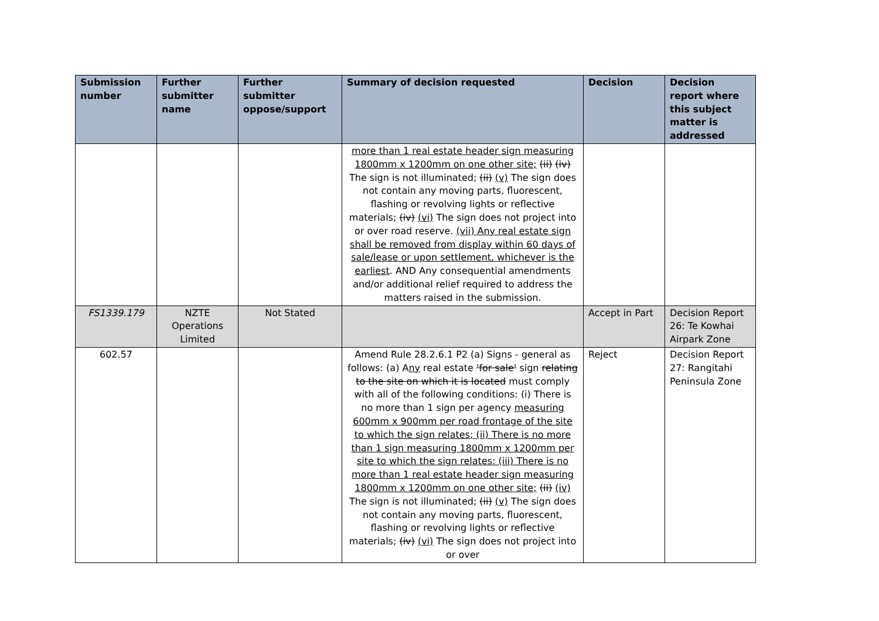| Submission number | Further submitter name | Further submitter oppose/support | Summary of decision requested | Decision | Decision report where this subject matter is addressed |
| --- | --- | --- | --- | --- | --- |
| | | | more than 1 real estate header sign measuring 1800mm x 1200mm on one other site; (ii) (iv) The sign is not illuminated; (ii) (v) The sign does not contain any moving parts, fluorescent, flashing or revolving lights or reflective materials; (iv) (vi) The sign does not project into or over road reserve. (vii) Any real estate sign shall be removed from display within 60 days of sale/lease or upon settlement, whichever is the earliest . AND Any consequential amendments and/or additional relief required to address the matters raised in the submission. | | |
| FS1339.179 | NZTE Operations Limited | Not Stated | | Accept in Part | Decision Report 26: Te Kowhai Airpark Zone |
| 602.57 | | | Amend Rule 28.2.6.1 P2 (a) Signs - general as follows: (a) A ny real estate 'for sale' sign relating to the site on which it is located must comply with all of the following conditions: (i) There is no more than 1 sign per agency measuring 600mm x 900mm per road frontage of the site to which the sign relates; (ii) There is no more than 1 sign measuring 1800mm x 1200mm per site to which the sign relates: (iii) There is no more than 1 real estate header sign measuring 1800mm x 1200mm on one other site; (ii) (iv) The sign is not illuminated; (ii) (v) The sign does not contain any moving parts, fluorescent, flashing or revolving lights or reflective materials; (iv) (vi) The sign does not project into or over | Reject | Decision Report 27: Rangitahi Peninsula Zone |